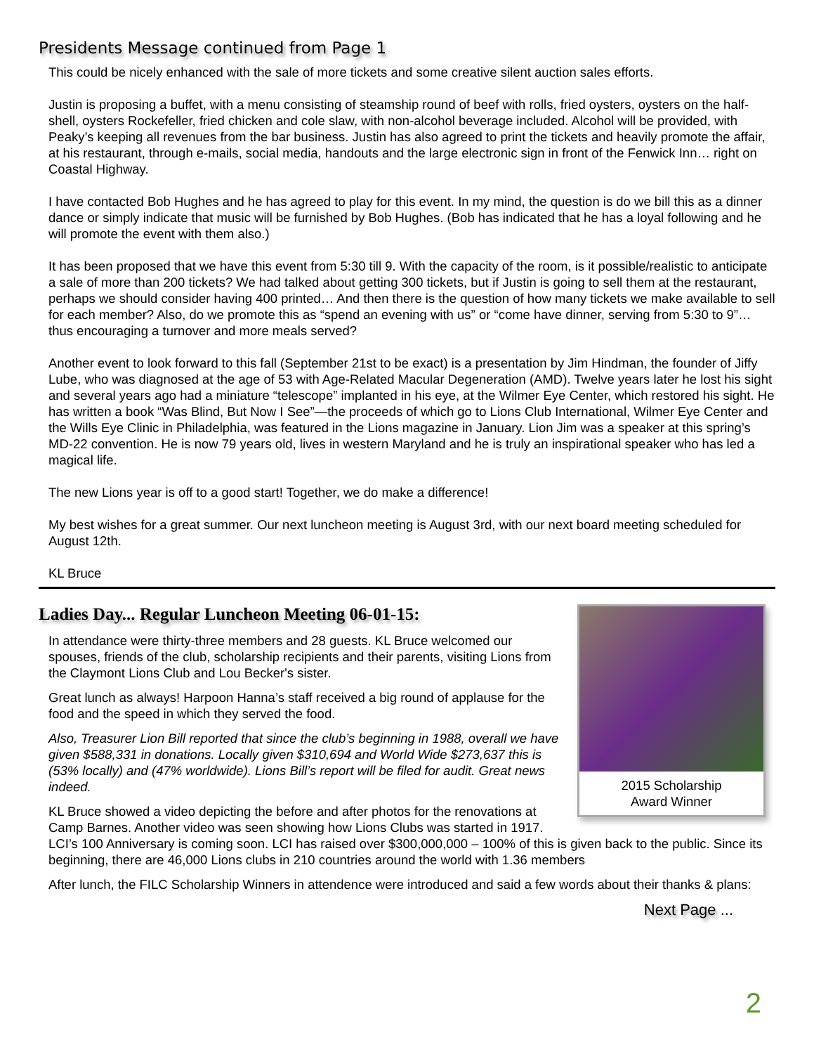Presidents Message continued from Page 1
This could be nicely enhanced with the sale of more tickets and some creative silent auction sales efforts.
Justin is proposing a buffet, with a menu consisting of steamship round of beef with rolls, fried oysters, oysters on the half-shell, oysters Rockefeller, fried chicken and cole slaw, with non-alcohol beverage included. Alcohol will be provided, with Peaky’s keeping all revenues from the bar business. Justin has also agreed to print the tickets and heavily promote the affair, at his restaurant, through e-mails, social media, handouts and the large electronic sign in front of the Fenwick Inn… right on Coastal Highway.
I have contacted Bob Hughes and he has agreed to play for this event. In my mind, the question is do we bill this as a dinner dance or simply indicate that music will be furnished by Bob Hughes. (Bob has indicated that he has a loyal following and he will promote the event with them also.)
It has been proposed that we have this event from 5:30 till 9. With the capacity of the room, is it possible/realistic to anticipate a sale of more than 200 tickets? We had talked about getting 300 tickets, but if Justin is going to sell them at the restaurant, perhaps we should consider having 400 printed… And then there is the question of how many tickets we make available to sell for each member? Also, do we promote this as “spend an evening with us” or “come have dinner, serving from 5:30 to 9”… thus encouraging a turnover and more meals served?
Another event to look forward to this fall (September 21st to be exact) is a presentation by Jim Hindman, the founder of Jiffy Lube, who was diagnosed at the age of 53 with Age-Related Macular Degeneration (AMD). Twelve years later he lost his sight and several years ago had a miniature “telescope” implanted in his eye, at the Wilmer Eye Center, which restored his sight. He has written a book “Was Blind, But Now I See”—the proceeds of which go to Lions Club International, Wilmer Eye Center and the Wills Eye Clinic in Philadelphia, was featured in the Lions magazine in January. Lion Jim was a speaker at this spring’s MD-22 convention. He is now 79 years old, lives in western Maryland and he is truly an inspirational speaker who has led a magical life.
The new Lions year is off to a good start! Together, we do make a difference!
My best wishes for a great summer. Our next luncheon meeting is August 3rd, with our next board meeting scheduled for August 12th.
KL Bruce
Ladies Day... Regular Luncheon Meeting 06-01-15:
2015 Scholarship
Award Winner
In attendance were thirty-three members and 28 guests. KL Bruce welcomed our spouses, friends of the club, scholarship recipients and their parents, visiting Lions from the Claymont Lions Club and Lou Becker's sister.
Great lunch as always! Harpoon Hanna’s staff received a big round of applause for the food and the speed in which they served the food.
Also, Treasurer Lion Bill reported that since the club’s beginning in 1988, overall we have given $588,331 in donations. Locally given $310,694 and World Wide $273,637 this is (53% locally) and (47% worldwide). Lions Bill’s report will be filed for audit. Great news indeed.
KL Bruce showed a video depicting the before and after photos for the renovations at Camp Barnes. Another video was seen showing how Lions Clubs was started in 1917. LCI’s 100 Anniversary is coming soon. LCI has raised over $300,000,000 – 100% of this is given back to the public. Since its beginning, there are 46,000 Lions clubs in 210 countries around the world with 1.36 members
After lunch, the FILC Scholarship Winners in attendence were introduced and said a few words about their thanks & plans:
Next Page ...
2